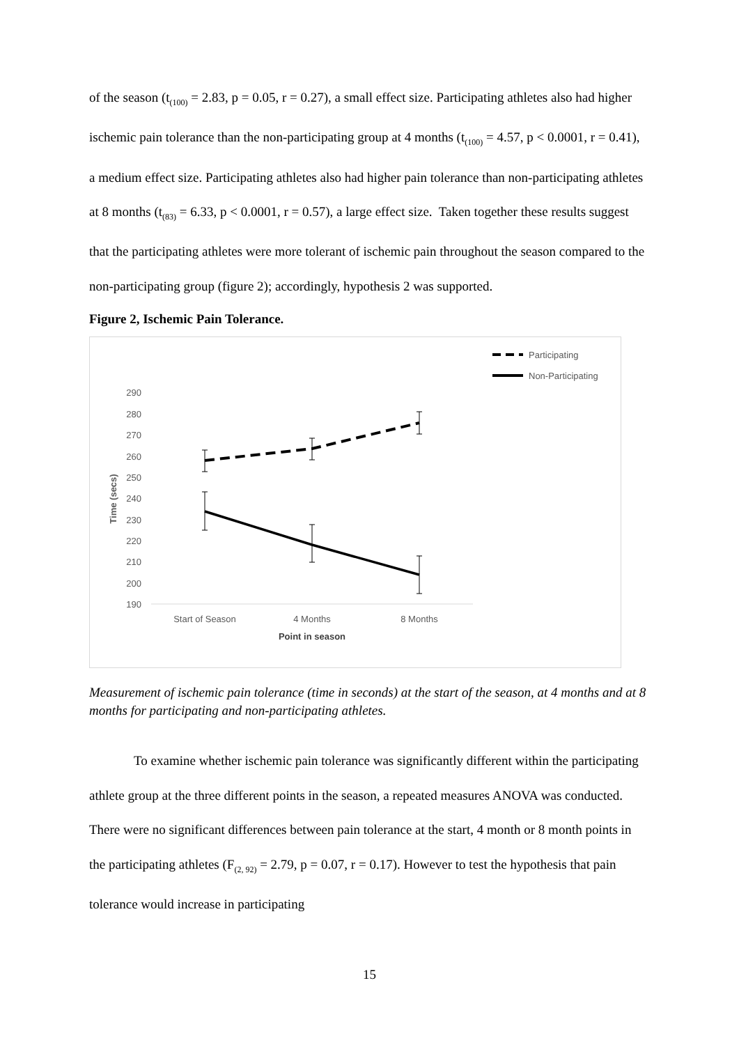of the season (t<sub>(100)</sub> = 2.83, p = 0.05, r = 0.27), a small effect size. Participating athletes also had higher ischemic pain tolerance than the non-participating group at 4 months (t<sub>(100)</sub> = 4.57, p < 0.0001, r = 0.41), a medium effect size. Participating athletes also had higher pain tolerance than non-participating athletes at 8 months (t<sub>(83)</sub> = 6.33, p < 0.0001, r = 0.57), a large effect size. Taken together these results suggest that the participating athletes were more tolerant of ischemic pain throughout the season compared to the non-participating group (figure 2); accordingly, hypothesis 2 was supported.
Figure 2, Ischemic Pain Tolerance.
Participating
Non-Participating
290
280
270
260
250
240
230
220
210
200
190
Time (secs)
Start of Season
4 Months
8 Months
Point in season
Measurement of ischemic pain tolerance (time in seconds) at the start of the season, at 4 months and at 8 months for participating and non-participating athletes.
To examine whether ischemic pain tolerance was significantly different within the participating athlete group at the three different points in the season, a repeated measures ANOVA was conducted. There were no significant differences between pain tolerance at the start, 4 month or 8 month points in the participating athletes (F<sub>(2, 92)</sub> = 2.79, p = 0.07, r = 0.17). However to test the hypothesis that pain tolerance would increase in participating
15